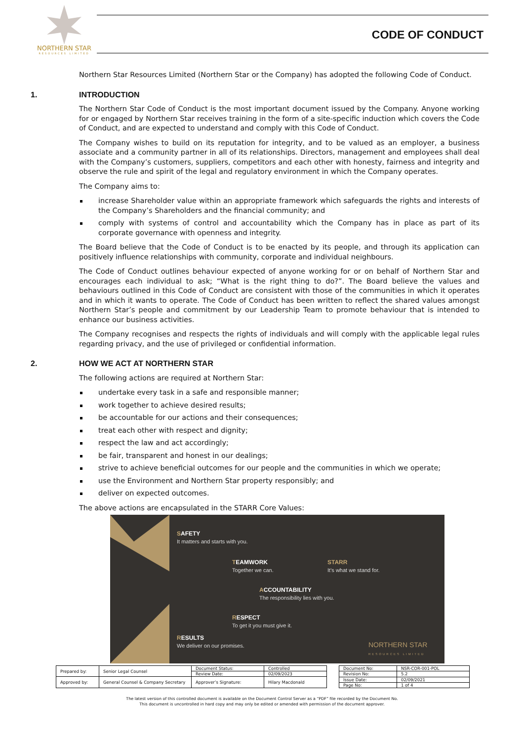NORTHERN STAR
RESOURCES LIMITED
CODE OF CONDUCT
Northern Star Resources Limited (Northern Star or the Company) has adopted the following Code of Conduct.
1. INTRODUCTION
The Northern Star Code of Conduct is the most important document issued by the Company. Anyone working for or engaged by Northern Star receives training in the form of a site-specific induction which covers the Code of Conduct, and are expected to understand and comply with this Code of Conduct.
The Company wishes to build on its reputation for integrity, and to be valued as an employer, a business associate and a community partner in all of its relationships. Directors, management and employees shall deal with the Company’s customers, suppliers, competitors and each other with honesty, fairness and integrity and observe the rule and spirit of the legal and regulatory environment in which the Company operates.
The Company aims to:
increase Shareholder value within an appropriate framework which safeguards the rights and interests of the Company’s Shareholders and the financial community; and
comply with systems of control and accountability which the Company has in place as part of its corporate governance with openness and integrity.
The Board believe that the Code of Conduct is to be enacted by its people, and through its application can positively influence relationships with community, corporate and individual neighbours.
The Code of Conduct outlines behaviour expected of anyone working for or on behalf of Northern Star and encourages each individual to ask; “What is the right thing to do?”. The Board believe the values and behaviours outlined in this Code of Conduct are consistent with those of the communities in which it operates and in which it wants to operate. The Code of Conduct has been written to reflect the shared values amongst Northern Star’s people and commitment by our Leadership Team to promote behaviour that is intended to enhance our business activities.
The Company recognises and respects the rights of individuals and will comply with the applicable legal rules regarding privacy, and the use of privileged or confidential information.
2. HOW WE ACT AT NORTHERN STAR
The following actions are required at Northern Star:
undertake every task in a safe and responsible manner;
work together to achieve desired results;
be accountable for our actions and their consequences;
treat each other with respect and dignity;
respect the law and act accordingly;
be fair, transparent and honest in our dealings;
strive to achieve beneficial outcomes for our people and the communities in which we operate;
use the Environment and Northern Star property responsibly; and
deliver on expected outcomes.
The above actions are encapsulated in the STARR Core Values:
SAFETY
It matters and starts with you.
TEAMWORK
Together we can.
STARR
It’s what we stand for.
ACCOUNTABILITY
The responsibility lies with you.
RESPECT
To get it you must give it.
RESULTS
We deliver on our promises.
NORTHERN STAR
RESOURCES LIMITED
| Prepared by: | Senior Legal Counsel | Document Status: | Controlled |
| | | Review Date: | 02/09/2023 |
| Approved by: | General Counsel & Company Secretary | Approver’s Signature: | Hilary Macdonald |
| Document No: | NSR-COR-001-POL |
| Revision No: | 5.2 |
| Issue Date: | 02/09/2021 |
| Page No: | 1 of 4 |
The latest version of this controlled document is available on the Document Control Server as a “PDF” file recorded by the Document No.
This document is uncontrolled in hard copy and may only be edited or amended with permission of the document approver.